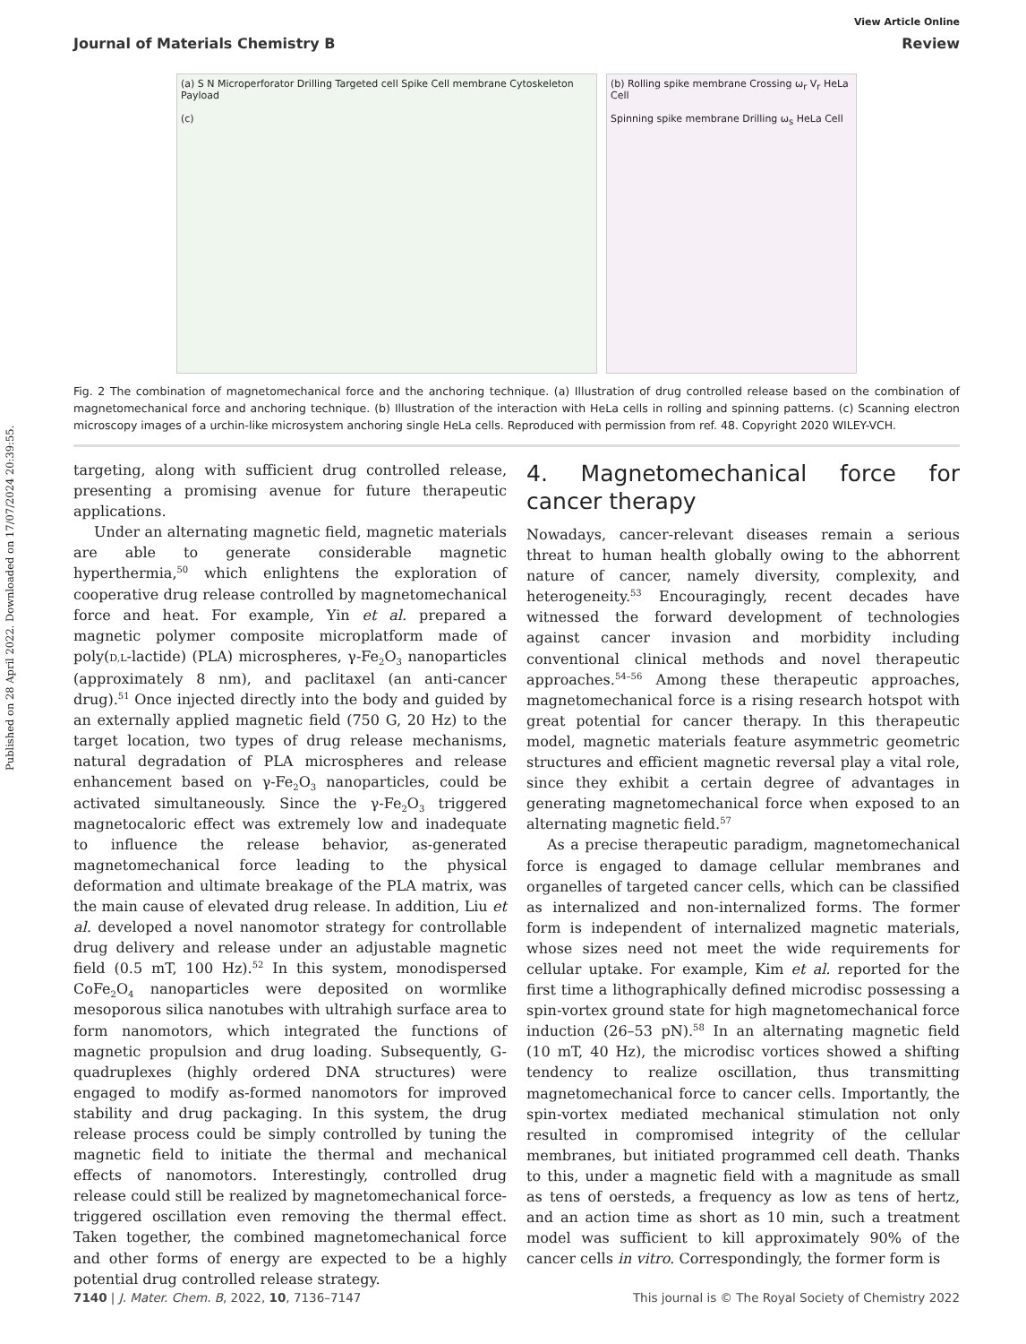Published on 28 April 2022. Downloaded on 17/07/2024 20:39:55.
View Article Online
Journal of Materials Chemistry B Review
(a) S N Microperforator Drilling Targeted cell Spike Cell membrane Cytoskeleton Payload
(c)
(b) Rolling spike membrane Crossing ω<sub>r</sub> V<sub>r</sub> HeLa Cell
Spinning spike membrane Drilling ω<sub>s</sub> HeLa Cell
Fig. 2 The combination of magnetomechanical force and the anchoring technique. (a) Illustration of drug controlled release based on the combination of magnetomechanical force and anchoring technique. (b) Illustration of the interaction with HeLa cells in rolling and spinning patterns. (c) Scanning electron microscopy images of a urchin-like microsystem anchoring single HeLa cells. Reproduced with permission from ref. 48. Copyright 2020 WILEY-VCH.
targeting, along with sufficient drug controlled release, presenting a promising avenue for future therapeutic applications.
Under an alternating magnetic field, magnetic materials are able to generate considerable magnetic hyperthermia,<sup>50</sup> which enlightens the exploration of cooperative drug release controlled by magnetomechanical force and heat. For example, Yin et al. prepared a magnetic polymer composite microplatform made of poly(D,L-lactide) (PLA) microspheres, γ-Fe<sub>2</sub>O<sub>3</sub> nanoparticles (approximately 8 nm), and paclitaxel (an anti-cancer drug).<sup>51</sup> Once injected directly into the body and guided by an externally applied magnetic field (750 G, 20 Hz) to the target location, two types of drug release mechanisms, natural degradation of PLA microspheres and release enhancement based on γ-Fe<sub>2</sub>O<sub>3</sub> nanoparticles, could be activated simultaneously. Since the γ-Fe<sub>2</sub>O<sub>3</sub> triggered magnetocaloric effect was extremely low and inadequate to influence the release behavior, as-generated magnetomechanical force leading to the physical deformation and ultimate breakage of the PLA matrix, was the main cause of elevated drug release. In addition, Liu et al. developed a novel nanomotor strategy for controllable drug delivery and release under an adjustable magnetic field (0.5 mT, 100 Hz).<sup>52</sup> In this system, monodispersed CoFe<sub>2</sub>O<sub>4</sub> nanoparticles were deposited on wormlike mesoporous silica nanotubes with ultrahigh surface area to form nanomotors, which integrated the functions of magnetic propulsion and drug loading. Subsequently, G-quadruplexes (highly ordered DNA structures) were engaged to modify as-formed nanomotors for improved stability and drug packaging. In this system, the drug release process could be simply controlled by tuning the magnetic field to initiate the thermal and mechanical effects of nanomotors. Interestingly, controlled drug release could still be realized by magnetomechanical force-triggered oscillation even removing the thermal effect. Taken together, the combined magnetomechanical force and other forms of energy are expected to be a highly potential drug controlled release strategy.
4. Magnetomechanical force for cancer therapy
Nowadays, cancer-relevant diseases remain a serious threat to human health globally owing to the abhorrent nature of cancer, namely diversity, complexity, and heterogeneity.<sup>53</sup> Encouragingly, recent decades have witnessed the forward development of technologies against cancer invasion and morbidity including conventional clinical methods and novel therapeutic approaches.<sup>54–56</sup> Among these therapeutic approaches, magnetomechanical force is a rising research hotspot with great potential for cancer therapy. In this therapeutic model, magnetic materials feature asymmetric geometric structures and efficient magnetic reversal play a vital role, since they exhibit a certain degree of advantages in generating magnetomechanical force when exposed to an alternating magnetic field.<sup>57</sup>
As a precise therapeutic paradigm, magnetomechanical force is engaged to damage cellular membranes and organelles of targeted cancer cells, which can be classified as internalized and non-internalized forms. The former form is independent of internalized magnetic materials, whose sizes need not meet the wide requirements for cellular uptake. For example, Kim et al. reported for the first time a lithographically defined microdisc possessing a spin-vortex ground state for high magnetomechanical force induction (26–53 pN).<sup>58</sup> In an alternating magnetic field (10 mT, 40 Hz), the microdisc vortices showed a shifting tendency to realize oscillation, thus transmitting magnetomechanical force to cancer cells. Importantly, the spin-vortex mediated mechanical stimulation not only resulted in compromised integrity of the cellular membranes, but initiated programmed cell death. Thanks to this, under a magnetic field with a magnitude as small as tens of oersteds, a frequency as low as tens of hertz, and an action time as short as 10 min, such a treatment model was sufficient to kill approximately 90% of the cancer cells in vitro. Correspondingly, the former form is
7140 | J. Mater. Chem. B, 2022, 10, 7136–7147 This journal is © The Royal Society of Chemistry 2022